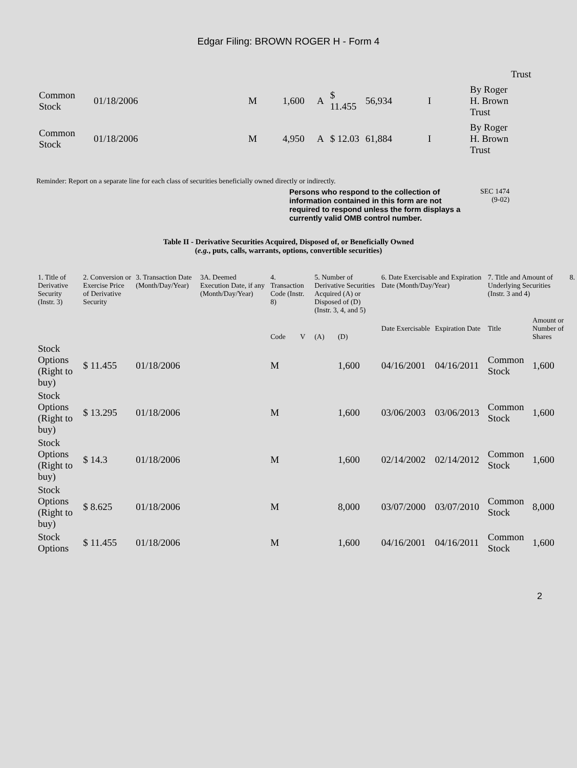Edgar Filing: BROWN ROGER H - Form 4
| | | | | | | | | Trust |
| Common Stock | 01/18/2006 | M | 1,600 | A | $ 11.455 | 56,934 | I | By Roger H. Brown Trust |
| Common Stock | 01/18/2006 | M | 4,950 | A | $ 12.03 | 61,884 | I | By Roger H. Brown Trust |
Reminder: Report on a separate line for each class of securities beneficially owned directly or indirectly.
Persons who respond to the collection of information contained in this form are not required to respond unless the form displays a currently valid OMB control number. SEC 1474
(9-02)
Table II - Derivative Securities Acquired, Disposed of, or Beneficially Owned
(e.g., puts, calls, warrants, options, convertible securities)
| 1. Title of Derivative Security (Instr. 3) | 2. Conversion or Exercise Price of Derivative Security | 3. Transaction Date (Month/Day/Year) | 3A. Deemed Execution Date, if any (Month/Day/Year) | 4. Transaction Code (Instr. 8) | | 5. Number of Derivative Securities Acquired (A) or Disposed of (D) (Instr. 3, 4, and 5) | | 6. Date Exercisable and Expiration Date (Month/Day/Year) | | 7. Title and Amount of Underlying Securities (Instr. 3 and 4) | | 8. |
| --- | --- | --- | --- | --- | --- | --- | --- | --- | --- | --- | --- | --- |
| | | | | Code | V | (A) | (D) | Date Exercisable | Expiration Date | Title | Amount or Number of Shares | |
| Stock Options (Right to buy) | $ 11.455 | 01/18/2006 | | M | | | 1,600 | 04/16/2001 | 04/16/2011 | Common Stock | 1,600 | |
| Stock Options (Right to buy) | $ 13.295 | 01/18/2006 | | M | | | 1,600 | 03/06/2003 | 03/06/2013 | Common Stock | 1,600 | |
| Stock Options (Right to buy) | $ 14.3 | 01/18/2006 | | M | | | 1,600 | 02/14/2002 | 02/14/2012 | Common Stock | 1,600 | |
| Stock Options (Right to buy) | $ 8.625 | 01/18/2006 | | M | | | 8,000 | 03/07/2000 | 03/07/2010 | Common Stock | 8,000 | |
| Stock Options | $ 11.455 | 01/18/2006 | | M | | | 1,600 | 04/16/2001 | 04/16/2011 | Common Stock | 1,600 | |
2